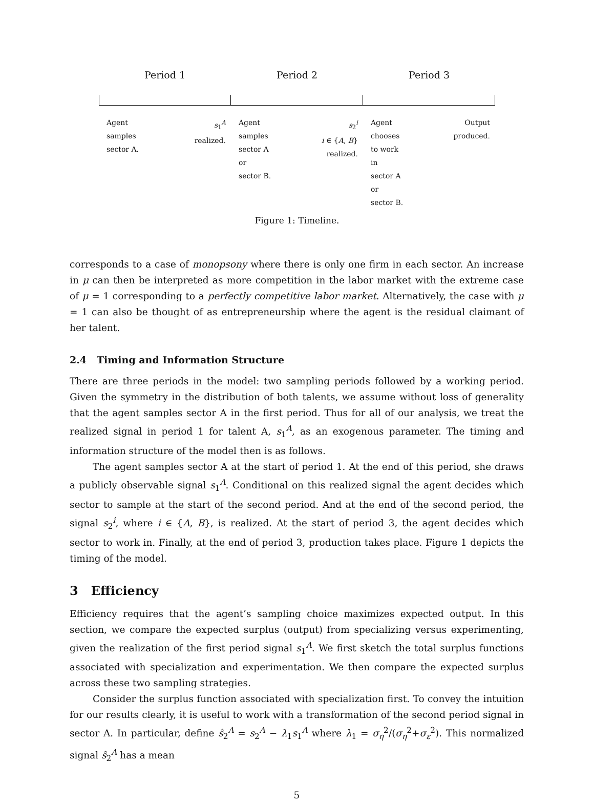Period 1 Period 2 Period 3
Agent
samples
sector A.
s<sub>1</sub><sup>A</sup>
realized.
Agent
samples
sector A
or
sector B.
s<sub>2</sub><sup>i</sup>
i ∈ {A, B}
realized.
Agent
chooses
to work
in
sector A
or
sector B.
Output
produced.
Figure 1: Timeline.
corresponds to a case of monopsony where there is only one firm in each sector. An increase in μ can then be interpreted as more competition in the labor market with the extreme case of μ = 1 corresponding to a perfectly competitive labor market. Alternatively, the case with μ = 1 can also be thought of as entrepreneurship where the agent is the residual claimant of her talent.
2.4 Timing and Information Structure
There are three periods in the model: two sampling periods followed by a working period. Given the symmetry in the distribution of both talents, we assume without loss of generality that the agent samples sector A in the first period. Thus for all of our analysis, we treat the realized signal in period 1 for talent A, s<sub>1</sub><sup>A</sup>, as an exogenous parameter. The timing and information structure of the model then is as follows.
The agent samples sector A at the start of period 1. At the end of this period, she draws a publicly observable signal s<sub>1</sub><sup>A</sup>. Conditional on this realized signal the agent decides which sector to sample at the start of the second period. And at the end of the second period, the signal s<sub>2</sub><sup>i</sup>, where i ∈ {A, B}, is realized. At the start of period 3, the agent decides which sector to work in. Finally, at the end of period 3, production takes place. Figure 1 depicts the timing of the model.
3 Efficiency
Efficiency requires that the agent’s sampling choice maximizes expected output. In this section, we compare the expected surplus (output) from specializing versus experimenting, given the realization of the first period signal s<sub>1</sub><sup>A</sup>. We first sketch the total surplus functions associated with specialization and experimentation. We then compare the expected surplus across these two sampling strategies.
Consider the surplus function associated with specialization first. To convey the intuition for our results clearly, it is useful to work with a transformation of the second period signal in sector A. In particular, define ŝ<sub>2</sub><sup>A</sup> = s<sub>2</sub><sup>A</sup> − λ<sub>1</sub>s<sub>1</sub><sup>A</sup> where λ<sub>1</sub> = σ<sub>η</sub><sup>2</sup>/(σ<sub>η</sub><sup>2</sup>+σ<sub>ε</sub><sup>2</sup>). This normalized signal ŝ<sub>2</sub><sup>A</sup> has a mean
5